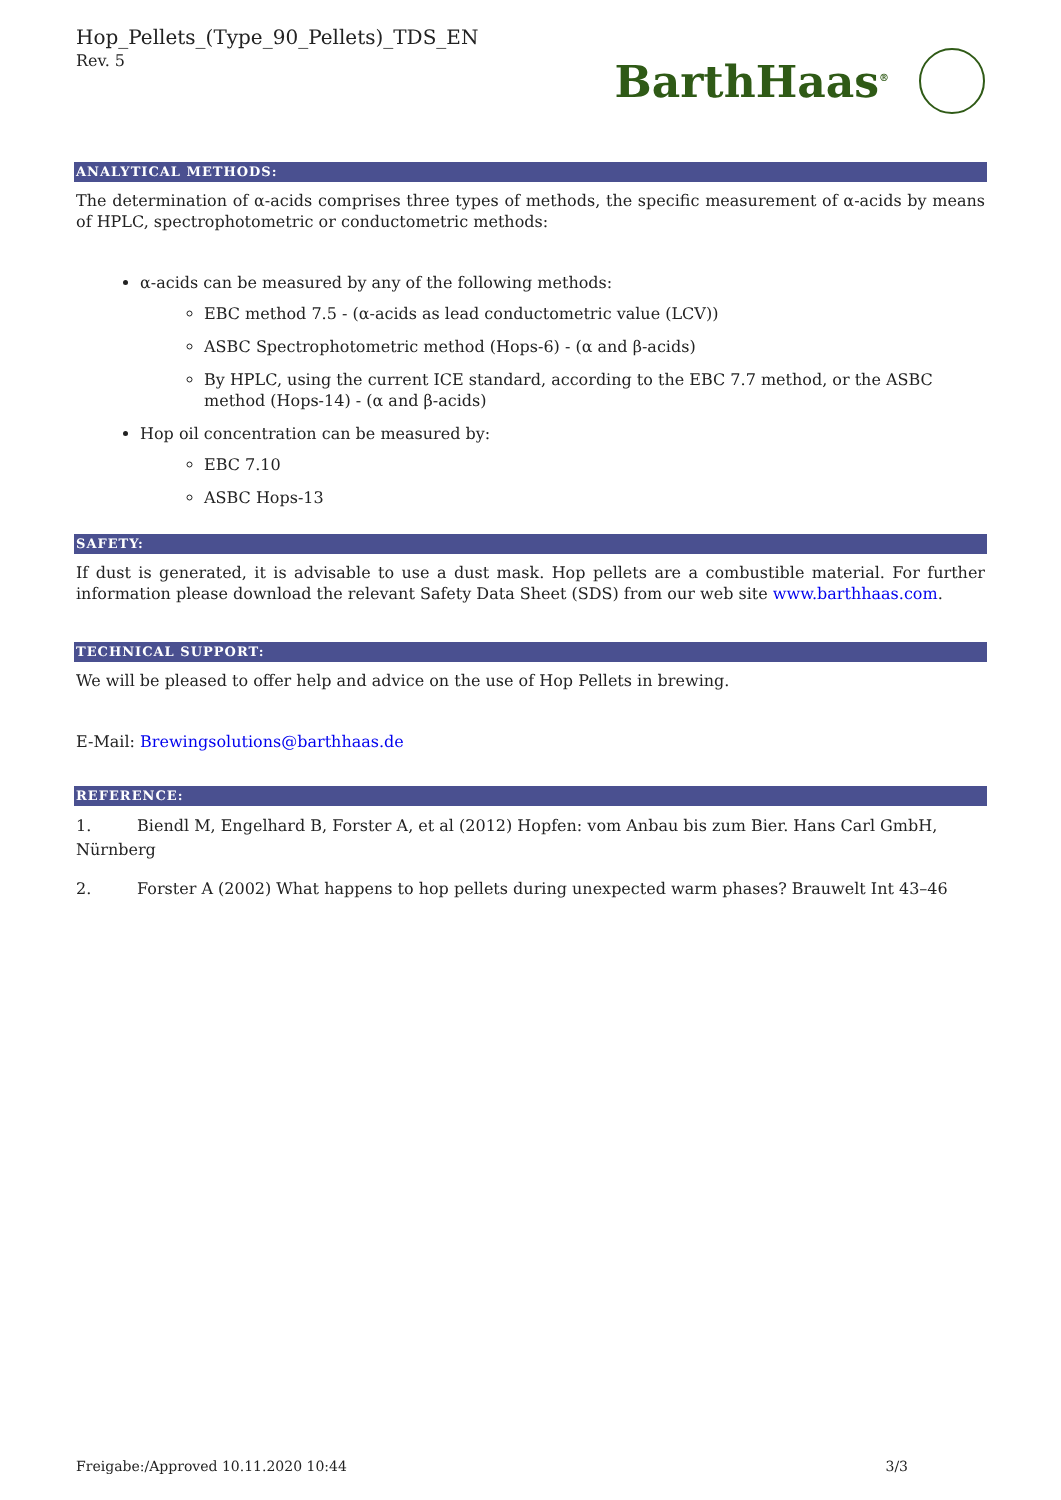Hop_Pellets_(Type_90_Pellets)_TDS_EN
Rev. 5
BarthHaas<sup>®</sup>
ANALYTICAL METHODS:
The determination of α-acids comprises three types of methods, the specific measurement of α-acids by means of HPLC, spectrophotometric or conductometric methods:
α-acids can be measured by any of the following methods:
EBC method 7.5 - (α-acids as lead conductometric value (LCV))
ASBC Spectrophotometric method (Hops-6) - (α and β-acids)
By HPLC, using the current ICE standard, according to the EBC 7.7 method, or the ASBC method (Hops-14) - (α and β-acids)
Hop oil concentration can be measured by:
EBC 7.10
ASBC Hops-13
SAFETY:
If dust is generated, it is advisable to use a dust mask. Hop pellets are a combustible material. For further information please download the relevant Safety Data Sheet (SDS) from our web site www.barthhaas.com.
TECHNICAL SUPPORT:
We will be pleased to offer help and advice on the use of Hop Pellets in brewing.
E-Mail: Brewingsolutions@barthhaas.de
REFERENCE:
1. Biendl M, Engelhard B, Forster A, et al (2012) Hopfen: vom Anbau bis zum Bier. Hans Carl GmbH, Nürnberg
2. Forster A (2002) What happens to hop pellets during unexpected warm phases? Brauwelt Int 43–46
Freigabe:/Approved 10.11.2020 10:44 3/3